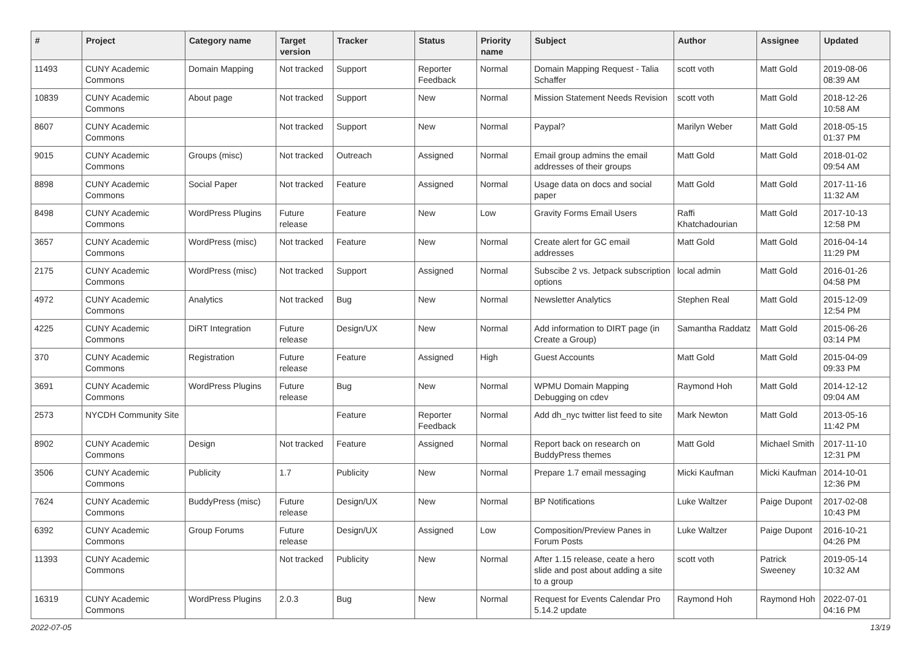| # | Project | Category name | Target version | Tracker | Status | Priority name | Subject | Author | Assignee | Updated |
| --- | --- | --- | --- | --- | --- | --- | --- | --- | --- | --- |
| 11493 | CUNY Academic Commons | Domain Mapping | Not tracked | Support | Reporter Feedback | Normal | Domain Mapping Request - Talia Schaffer | scott voth | Matt Gold | 2019-08-06 08:39 AM |
| 10839 | CUNY Academic Commons | About page | Not tracked | Support | New | Normal | Mission Statement Needs Revision | scott voth | Matt Gold | 2018-12-26 10:58 AM |
| 8607 | CUNY Academic Commons | | Not tracked | Support | New | Normal | Paypal? | Marilyn Weber | Matt Gold | 2018-05-15 01:37 PM |
| 9015 | CUNY Academic Commons | Groups (misc) | Not tracked | Outreach | Assigned | Normal | Email group admins the email addresses of their groups | Matt Gold | Matt Gold | 2018-01-02 09:54 AM |
| 8898 | CUNY Academic Commons | Social Paper | Not tracked | Feature | Assigned | Normal | Usage data on docs and social paper | Matt Gold | Matt Gold | 2017-11-16 11:32 AM |
| 8498 | CUNY Academic Commons | WordPress Plugins | Future release | Feature | New | Low | Gravity Forms Email Users | Raffi Khatchadourian | Matt Gold | 2017-10-13 12:58 PM |
| 3657 | CUNY Academic Commons | WordPress (misc) | Not tracked | Feature | New | Normal | Create alert for GC email addresses | Matt Gold | Matt Gold | 2016-04-14 11:29 PM |
| 2175 | CUNY Academic Commons | WordPress (misc) | Not tracked | Support | Assigned | Normal | Subscibe 2 vs. Jetpack subscription options | local admin | Matt Gold | 2016-01-26 04:58 PM |
| 4972 | CUNY Academic Commons | Analytics | Not tracked | Bug | New | Normal | Newsletter Analytics | Stephen Real | Matt Gold | 2015-12-09 12:54 PM |
| 4225 | CUNY Academic Commons | DiRT Integration | Future release | Design/UX | New | Normal | Add information to DIRT page (in Create a Group) | Samantha Raddatz | Matt Gold | 2015-06-26 03:14 PM |
| 370 | CUNY Academic Commons | Registration | Future release | Feature | Assigned | High | Guest Accounts | Matt Gold | Matt Gold | 2015-04-09 09:33 PM |
| 3691 | CUNY Academic Commons | WordPress Plugins | Future release | Bug | New | Normal | WPMU Domain Mapping Debugging on cdev | Raymond Hoh | Matt Gold | 2014-12-12 09:04 AM |
| 2573 | NYCDH Community Site | | | Feature | Reporter Feedback | Normal | Add dh_nyc twitter list feed to site | Mark Newton | Matt Gold | 2013-05-16 11:42 PM |
| 8902 | CUNY Academic Commons | Design | Not tracked | Feature | Assigned | Normal | Report back on research on BuddyPress themes | Matt Gold | Michael Smith | 2017-11-10 12:31 PM |
| 3506 | CUNY Academic Commons | Publicity | 1.7 | Publicity | New | Normal | Prepare 1.7 email messaging | Micki Kaufman | Micki Kaufman | 2014-10-01 12:36 PM |
| 7624 | CUNY Academic Commons | BuddyPress (misc) | Future release | Design/UX | New | Normal | BP Notifications | Luke Waltzer | Paige Dupont | 2017-02-08 10:43 PM |
| 6392 | CUNY Academic Commons | Group Forums | Future release | Design/UX | Assigned | Low | Composition/Preview Panes in Forum Posts | Luke Waltzer | Paige Dupont | 2016-10-21 04:26 PM |
| 11393 | CUNY Academic Commons | | Not tracked | Publicity | New | Normal | After 1.15 release, ceate a hero slide and post about adding a site to a group | scott voth | Patrick Sweeney | 2019-05-14 10:32 AM |
| 16319 | CUNY Academic Commons | WordPress Plugins | 2.0.3 | Bug | New | Normal | Request for Events Calendar Pro 5.14.2 update | Raymond Hoh | Raymond Hoh | 2022-07-01 04:16 PM |
2022-07-05 13/19